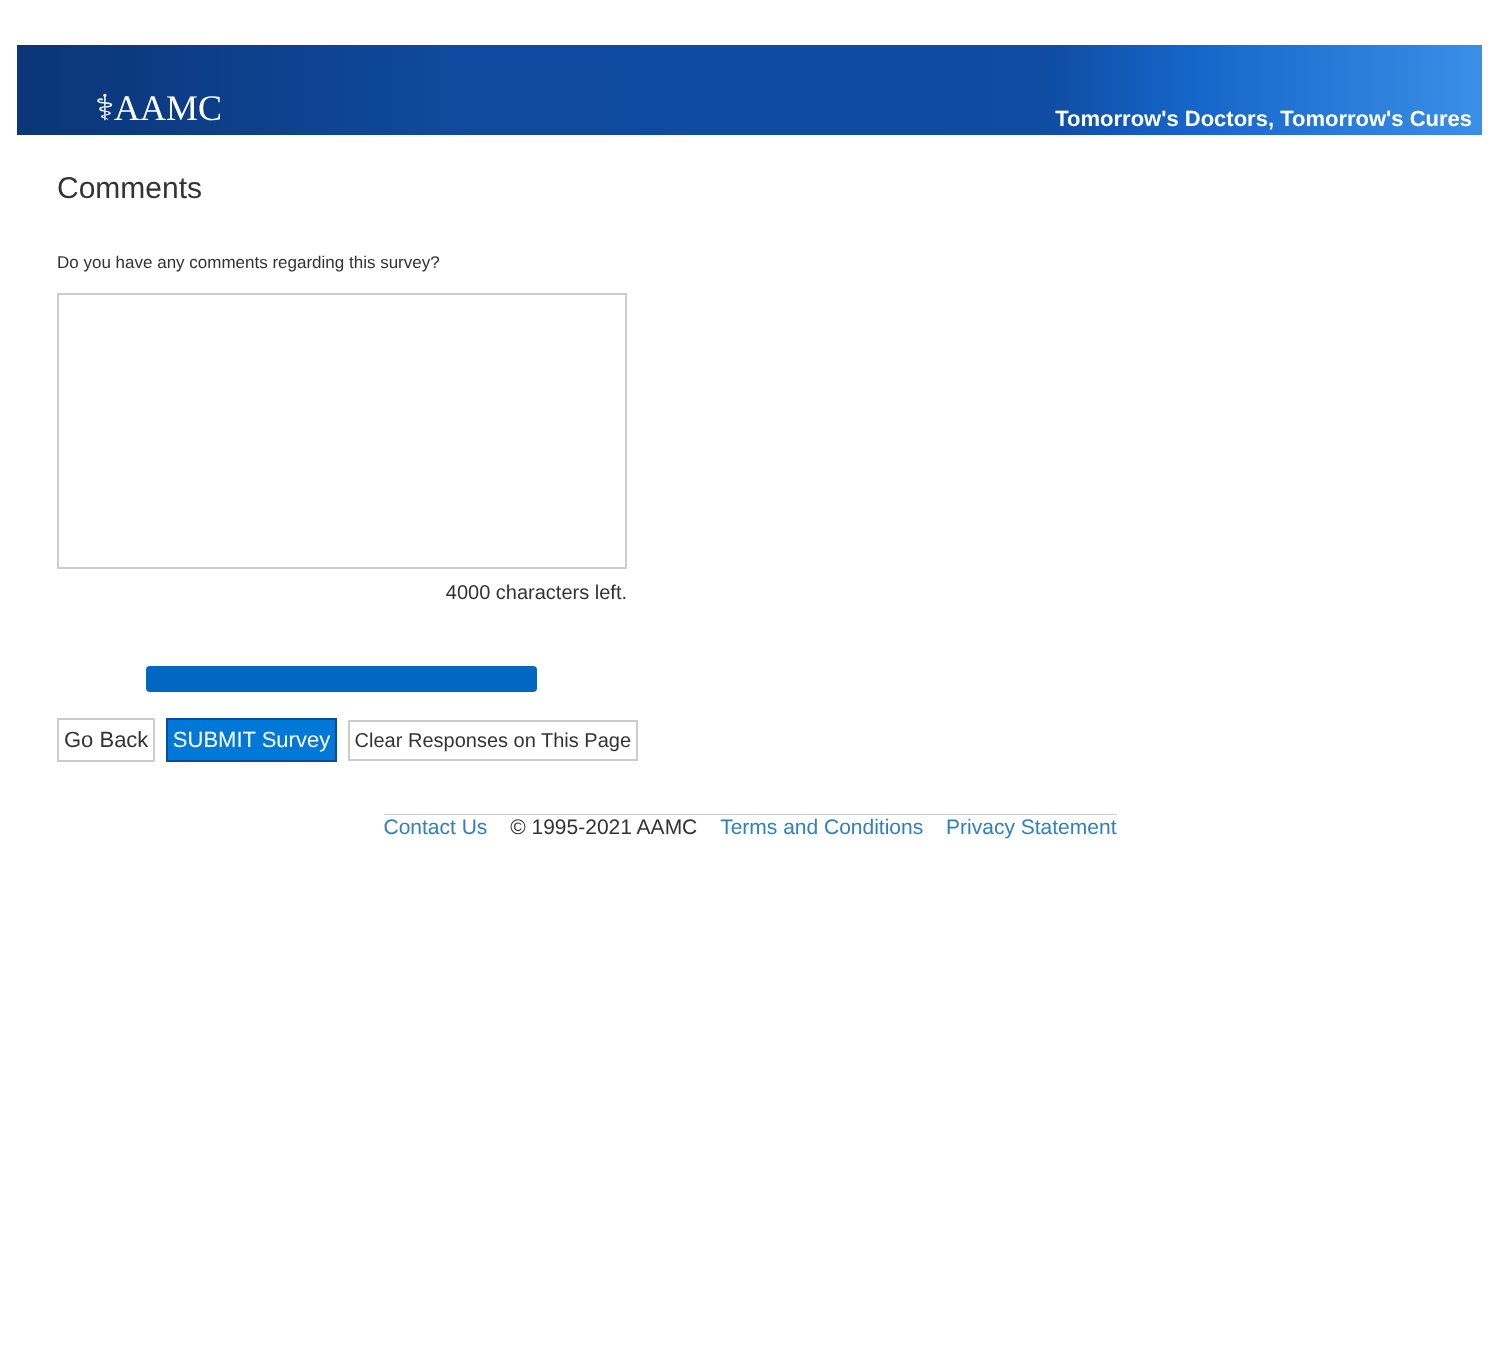⚕AAMC
Tomorrow's Doctors, Tomorrow's Cures
Comments
Do you have any comments regarding this survey?
4000 characters left.
Go Back SUBMIT Survey Clear Responses on This Page
Contact Us © 1995-2021 AAMC Terms and Conditions Privacy Statement